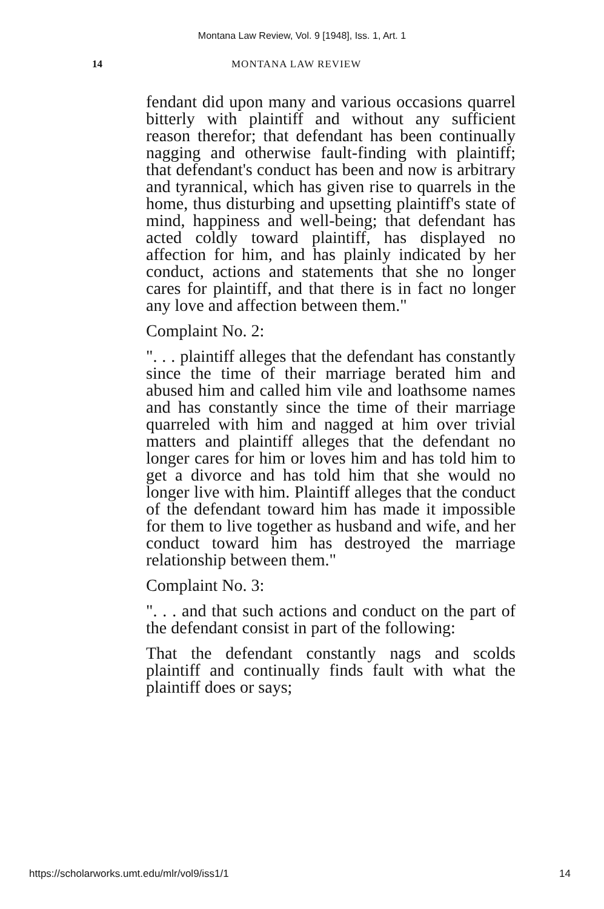Montana Law Review, Vol. 9 [1948], Iss. 1, Art. 1
14 MONTANA LAW REVIEW
fendant did upon many and various occasions quarrel bitterly with plaintiff and without any sufficient reason therefor; that defendant has been continually nagging and otherwise fault-finding with plaintiff; that defendant's conduct has been and now is arbitrary and tyrannical, which has given rise to quarrels in the home, thus disturbing and upsetting plaintiff's state of mind, happiness and well-being; that defendant has acted coldly toward plaintiff, has displayed no affection for him, and has plainly indicated by her conduct, actions and statements that she no longer cares for plaintiff, and that there is in fact no longer any love and affection between them."
Complaint No. 2:
". . . plaintiff alleges that the defendant has constantly since the time of their marriage berated him and abused him and called him vile and loathsome names and has constantly since the time of their marriage quarreled with him and nagged at him over trivial matters and plaintiff alleges that the defendant no longer cares for him or loves him and has told him to get a divorce and has told him that she would no longer live with him. Plaintiff alleges that the conduct of the defendant toward him has made it impossible for them to live together as husband and wife, and her conduct toward him has destroyed the marriage relationship between them."
Complaint No. 3:
". . . and that such actions and conduct on the part of the defendant consist in part of the following:
That the defendant constantly nags and scolds plaintiff and continually finds fault with what the plaintiff does or says;
https://scholarworks.umt.edu/mlr/vol9/iss1/1 14